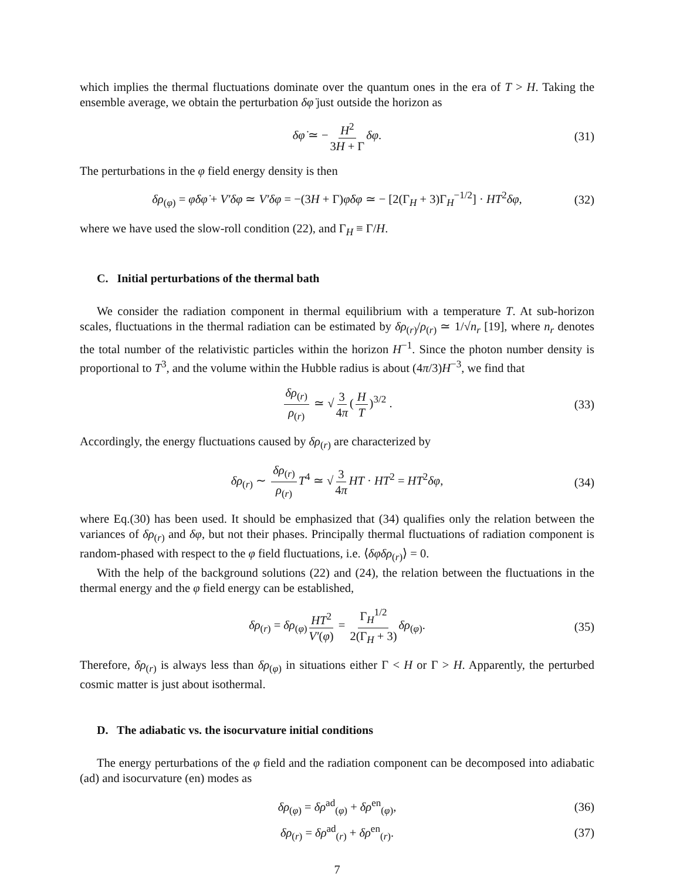which implies the thermal fluctuations dominate over the quantum ones in the era of T > H. Taking the ensemble average, we obtain the perturbation δφ̇ just outside the horizon as
δφ̇ ≃ − H<sup>2</sup> 3H + Γ δφ. (31)
The perturbations in the φ field energy density is then
δρ<sub>(φ)</sub> = φ̇δφ̇ + V′δφ ≃ V′δφ = −(3H + Γ)φ̇δφ ≃ − [2(Γ<sub>H</sub> + 3)Γ<sub>H</sub><sup>−1/2</sup>] · HT<sup>2</sup>δφ, (32)
where we have used the slow-roll condition (22), and Γ<sub>H</sub> ≡ Γ/H.
C. Initial perturbations of the thermal bath
We consider the radiation component in thermal equilibrium with a temperature T. At sub-horizon scales, fluctuations in the thermal radiation can be estimated by δρ<sub>(r)</sub>/ρ<sub>(r)</sub> ≃ 1/√n<sub>r</sub> [19], where n<sub>r</sub> denotes the total number of the relativistic particles within the horizon H<sup>−1</sup>. Since the photon number density is proportional to T<sup>3</sup>, and the volume within the Hubble radius is about (4π/3)H<sup>−3</sup>, we find that
δρ<sub>(r)</sub> ρ<sub>(r)</sub> ≃ √ 3 4π (H T)<sup>3/2</sup> . (33)
Accordingly, the energy fluctuations caused by δρ<sub>(r)</sub> are characterized by
δρ<sub>(r)</sub> ∼ δρ<sub>(r)</sub> ρ<sub>(r)</sub> T<sup>4</sup> ≃ √ 3 4π HT · HT<sup>2</sup> = HT<sup>2</sup>δφ, (34)
where Eq.(30) has been used. It should be emphasized that (34) qualifies only the relation between the variances of δρ<sub>(r)</sub> and δφ, but not their phases. Principally thermal fluctuations of radiation component is random-phased with respect to the φ field fluctuations, i.e. ⟨δφδρ<sub>(r)</sub>⟩ = 0.
With the help of the background solutions (22) and (24), the relation between the fluctuations in the thermal energy and the φ field energy can be established,
δρ<sub>(r)</sub> = δρ<sub>(φ)</sub> HT<sup>2</sup> V′(φ) = Γ<sub>H</sub><sup>1/2</sup> 2(Γ<sub>H</sub> + 3) δρ<sub>(φ)</sub>. (35)
Therefore, δρ<sub>(r)</sub> is always less than δρ<sub>(φ)</sub> in situations either Γ < H or Γ > H. Apparently, the perturbed cosmic matter is just about isothermal.
D. The adiabatic vs. the isocurvature initial conditions
The energy perturbations of the φ field and the radiation component can be decomposed into adiabatic (ad) and isocurvature (en) modes as
δρ<sub>(φ)</sub> = δρ<sup>ad</sup><sub>(φ)</sub> + δρ<sup>en</sup><sub>(φ)</sub>, (36)
δρ<sub>(r)</sub> = δρ<sup>ad</sup><sub>(r)</sub> + δρ<sup>en</sup><sub>(r)</sub>. (37)
7